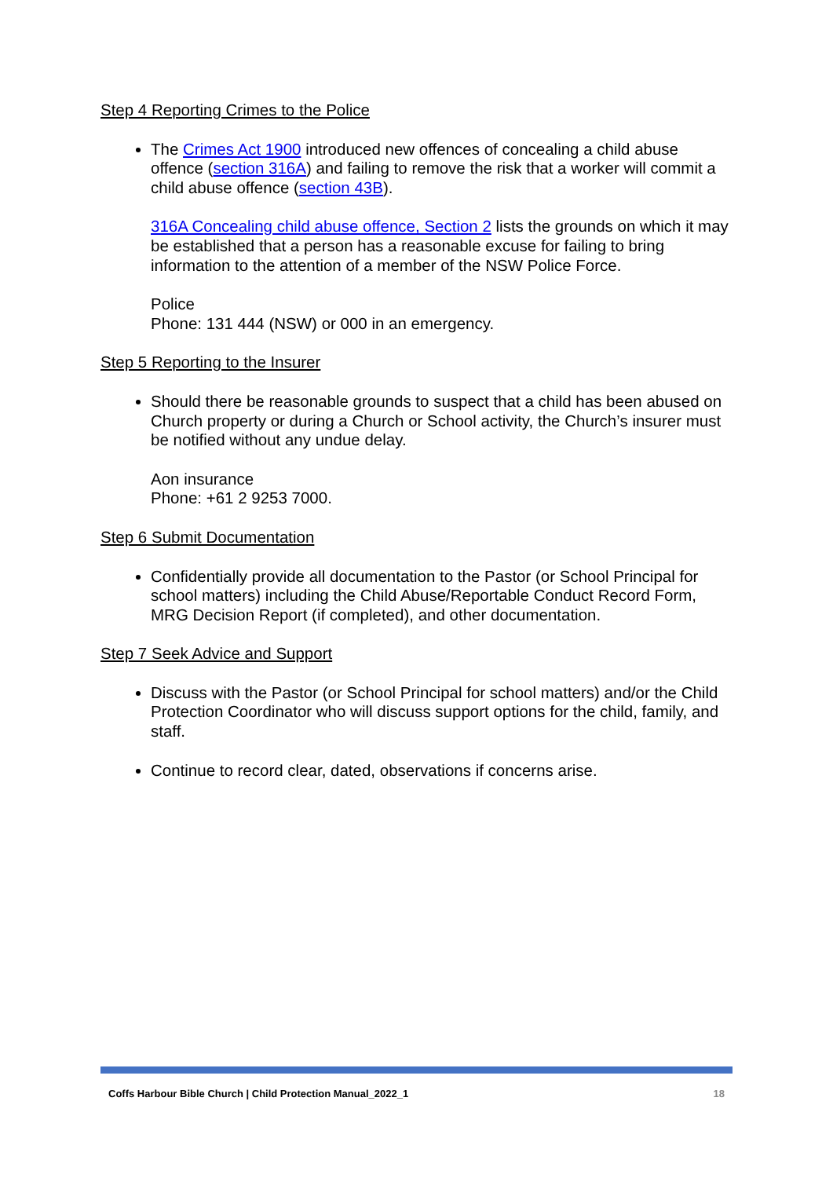Step 4 Reporting Crimes to the Police
The Crimes Act 1900 introduced new offences of concealing a child abuse offence (section 316A) and failing to remove the risk that a worker will commit a child abuse offence (section 43B).
316A Concealing child abuse offence, Section 2 lists the grounds on which it may be established that a person has a reasonable excuse for failing to bring information to the attention of a member of the NSW Police Force.
Police
Phone: 131 444 (NSW) or 000 in an emergency.
Step 5 Reporting to the Insurer
Should there be reasonable grounds to suspect that a child has been abused on Church property or during a Church or School activity, the Church’s insurer must be notified without any undue delay.
Aon insurance
Phone: +61 2 9253 7000.
Step 6 Submit Documentation
Confidentially provide all documentation to the Pastor (or School Principal for school matters) including the Child Abuse/Reportable Conduct Record Form, MRG Decision Report (if completed), and other documentation.
Step 7 Seek Advice and Support
Discuss with the Pastor (or School Principal for school matters) and/or the Child Protection Coordinator who will discuss support options for the child, family, and staff.
Continue to record clear, dated, observations if concerns arise.
Coffs Harbour Bible Church | Child Protection Manual_2022_1 18